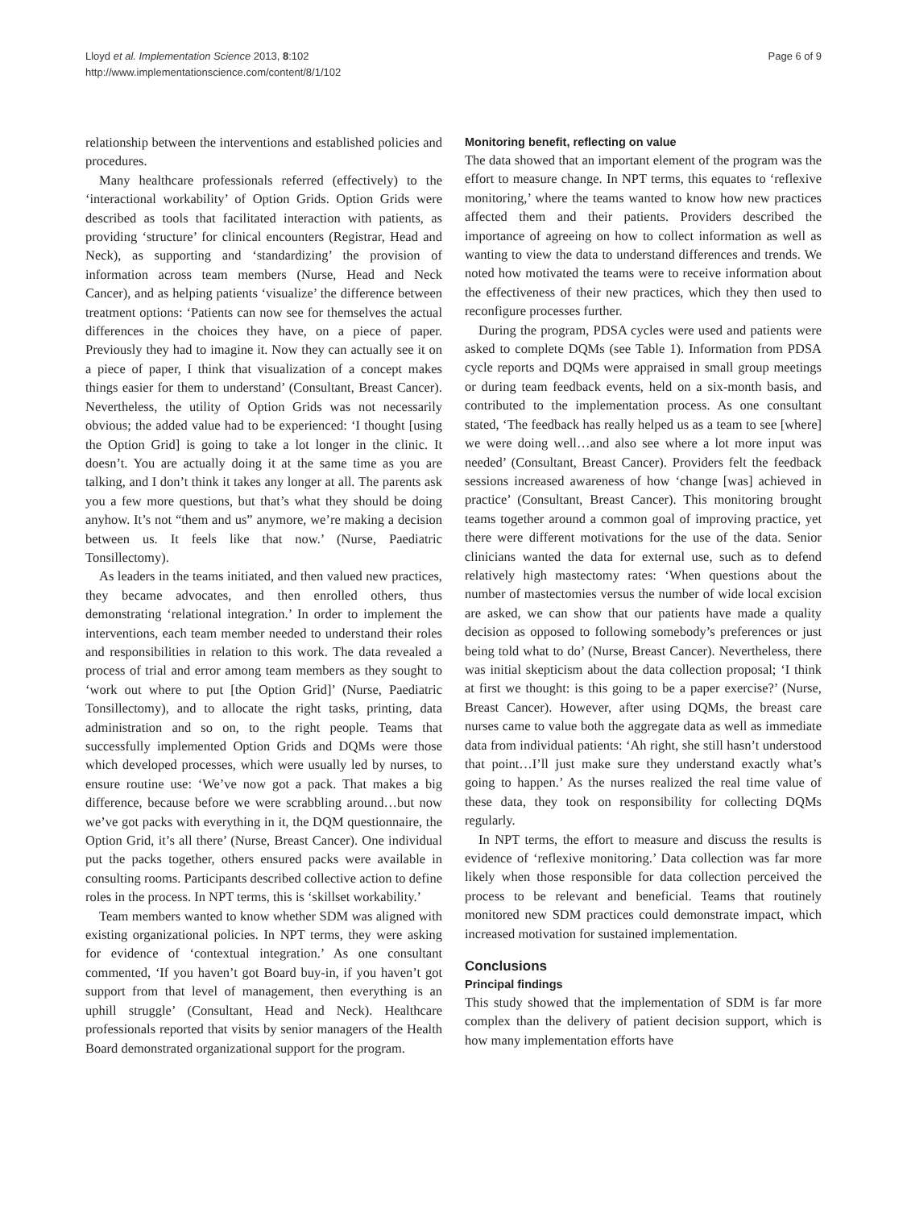Lloyd et al. Implementation Science 2013, 8:102
http://www.implementationscience.com/content/8/1/102
Page 6 of 9
relationship between the interventions and established policies and procedures.
Many healthcare professionals referred (effectively) to the ‘interactional workability’ of Option Grids. Option Grids were described as tools that facilitated interaction with patients, as providing ‘structure’ for clinical encounters (Registrar, Head and Neck), as supporting and ‘standardizing’ the provision of information across team members (Nurse, Head and Neck Cancer), and as helping patients ‘visualize’ the difference between treatment options: ‘Patients can now see for themselves the actual differences in the choices they have, on a piece of paper. Previously they had to imagine it. Now they can actually see it on a piece of paper, I think that visualization of a concept makes things easier for them to understand’ (Consultant, Breast Cancer). Nevertheless, the utility of Option Grids was not necessarily obvious; the added value had to be experienced: ‘I thought [using the Option Grid] is going to take a lot longer in the clinic. It doesn’t. You are actually doing it at the same time as you are talking, and I don’t think it takes any longer at all. The parents ask you a few more questions, but that’s what they should be doing anyhow. It’s not “them and us” anymore, we’re making a decision between us. It feels like that now.’ (Nurse, Paediatric Tonsillectomy).
As leaders in the teams initiated, and then valued new practices, they became advocates, and then enrolled others, thus demonstrating ‘relational integration.’ In order to implement the interventions, each team member needed to understand their roles and responsibilities in relation to this work. The data revealed a process of trial and error among team members as they sought to ‘work out where to put [the Option Grid]’ (Nurse, Paediatric Tonsillectomy), and to allocate the right tasks, printing, data administration and so on, to the right people. Teams that successfully implemented Option Grids and DQMs were those which developed processes, which were usually led by nurses, to ensure routine use: ‘We’ve now got a pack. That makes a big difference, because before we were scrabbling around…but now we’ve got packs with everything in it, the DQM questionnaire, the Option Grid, it’s all there’ (Nurse, Breast Cancer). One individual put the packs together, others ensured packs were available in consulting rooms. Participants described collective action to define roles in the process. In NPT terms, this is ‘skillset workability.’
Team members wanted to know whether SDM was aligned with existing organizational policies. In NPT terms, they were asking for evidence of ‘contextual integration.’ As one consultant commented, ‘If you haven’t got Board buy-in, if you haven’t got support from that level of management, then everything is an uphill struggle’ (Consultant, Head and Neck). Healthcare professionals reported that visits by senior managers of the Health Board demonstrated organizational support for the program.
Monitoring benefit, reflecting on value
The data showed that an important element of the program was the effort to measure change. In NPT terms, this equates to ‘reflexive monitoring,’ where the teams wanted to know how new practices affected them and their patients. Providers described the importance of agreeing on how to collect information as well as wanting to view the data to understand differences and trends. We noted how motivated the teams were to receive information about the effectiveness of their new practices, which they then used to reconfigure processes further.
During the program, PDSA cycles were used and patients were asked to complete DQMs (see Table 1). Information from PDSA cycle reports and DQMs were appraised in small group meetings or during team feedback events, held on a six-month basis, and contributed to the implementation process. As one consultant stated, ‘The feedback has really helped us as a team to see [where] we were doing well…and also see where a lot more input was needed’ (Consultant, Breast Cancer). Providers felt the feedback sessions increased awareness of how ‘change [was] achieved in practice’ (Consultant, Breast Cancer). This monitoring brought teams together around a common goal of improving practice, yet there were different motivations for the use of the data. Senior clinicians wanted the data for external use, such as to defend relatively high mastectomy rates: ‘When questions about the number of mastectomies versus the number of wide local excision are asked, we can show that our patients have made a quality decision as opposed to following somebody’s preferences or just being told what to do’ (Nurse, Breast Cancer). Nevertheless, there was initial skepticism about the data collection proposal; ‘I think at first we thought: is this going to be a paper exercise?’ (Nurse, Breast Cancer). However, after using DQMs, the breast care nurses came to value both the aggregate data as well as immediate data from individual patients: ‘Ah right, she still hasn’t understood that point…I’ll just make sure they understand exactly what’s going to happen.’ As the nurses realized the real time value of these data, they took on responsibility for collecting DQMs regularly.
In NPT terms, the effort to measure and discuss the results is evidence of ‘reflexive monitoring.’ Data collection was far more likely when those responsible for data collection perceived the process to be relevant and beneficial. Teams that routinely monitored new SDM practices could demonstrate impact, which increased motivation for sustained implementation.
Conclusions
Principal findings
This study showed that the implementation of SDM is far more complex than the delivery of patient decision support, which is how many implementation efforts have